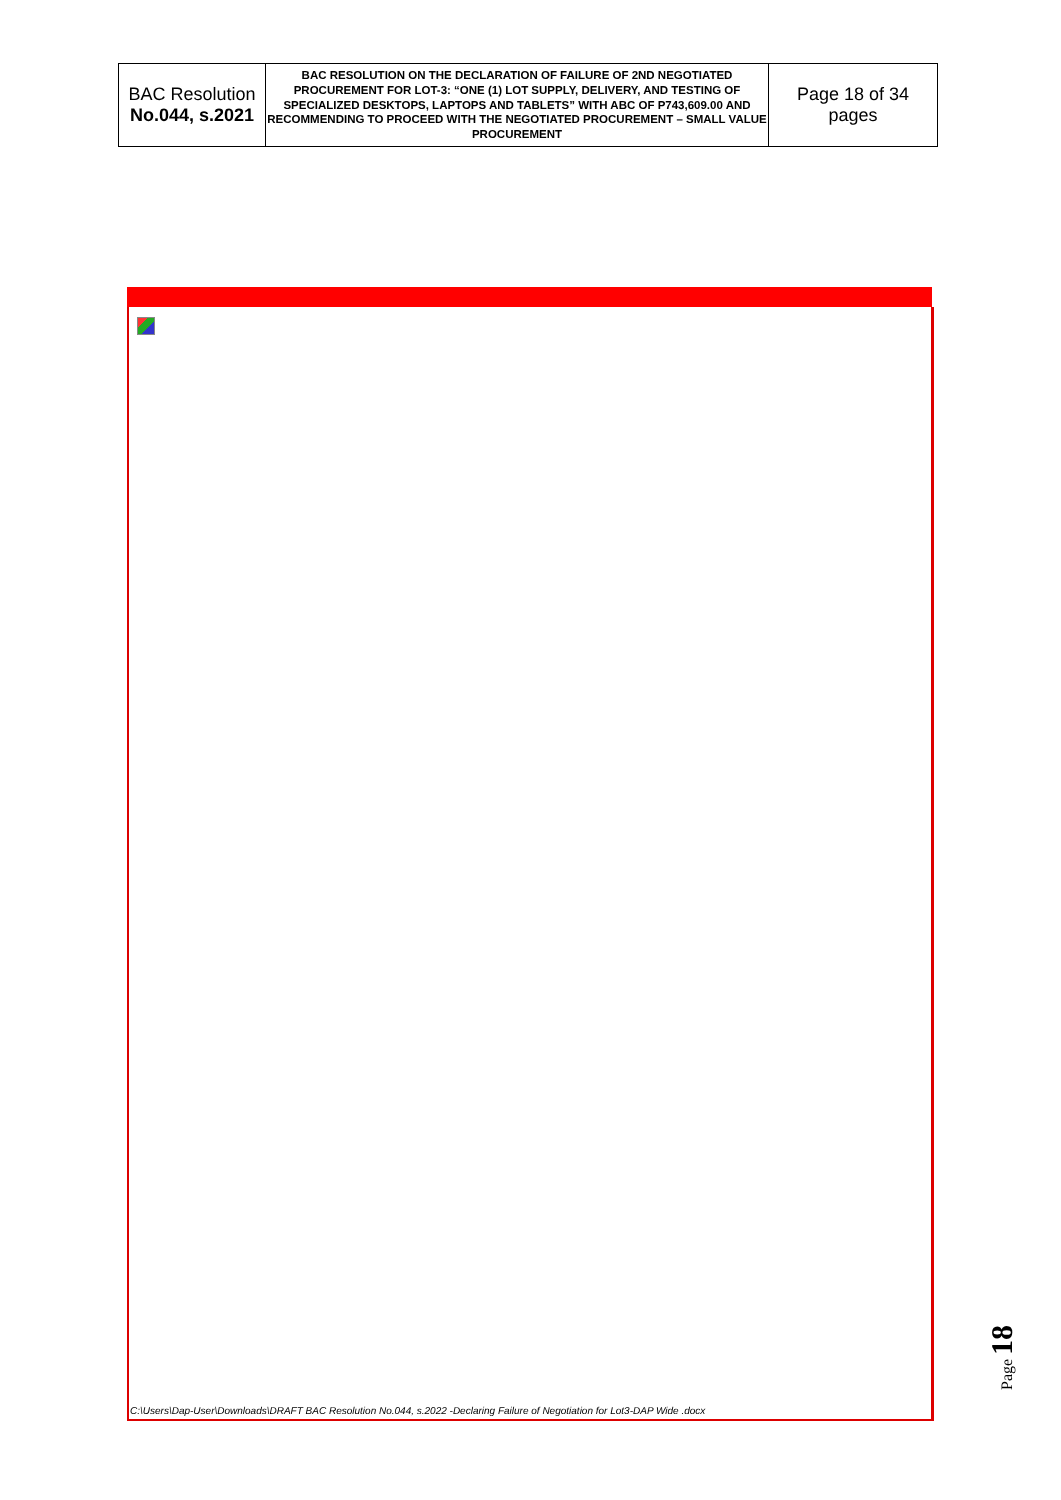| BAC Resolution No.044, s.2021 | BAC RESOLUTION ON THE DECLARATION OF FAILURE OF 2ND NEGOTIATED PROCUREMENT FOR LOT-3: “ONE (1) LOT SUPPLY, DELIVERY, AND TESTING OF SPECIALIZED DESKTOPS, LAPTOPS AND TABLETS” WITH ABC OF P743,609.00 AND RECOMMENDING TO PROCEED WITH THE NEGOTIATED PROCUREMENT – SMALL VALUE PROCUREMENT | Page 18 of 34 pages |
C:\Users\Dap-User\Downloads\DRAFT BAC Resolution No.044, s.2022 -Declaring Failure of Negotiation for Lot3-DAP Wide .docx
Page 18